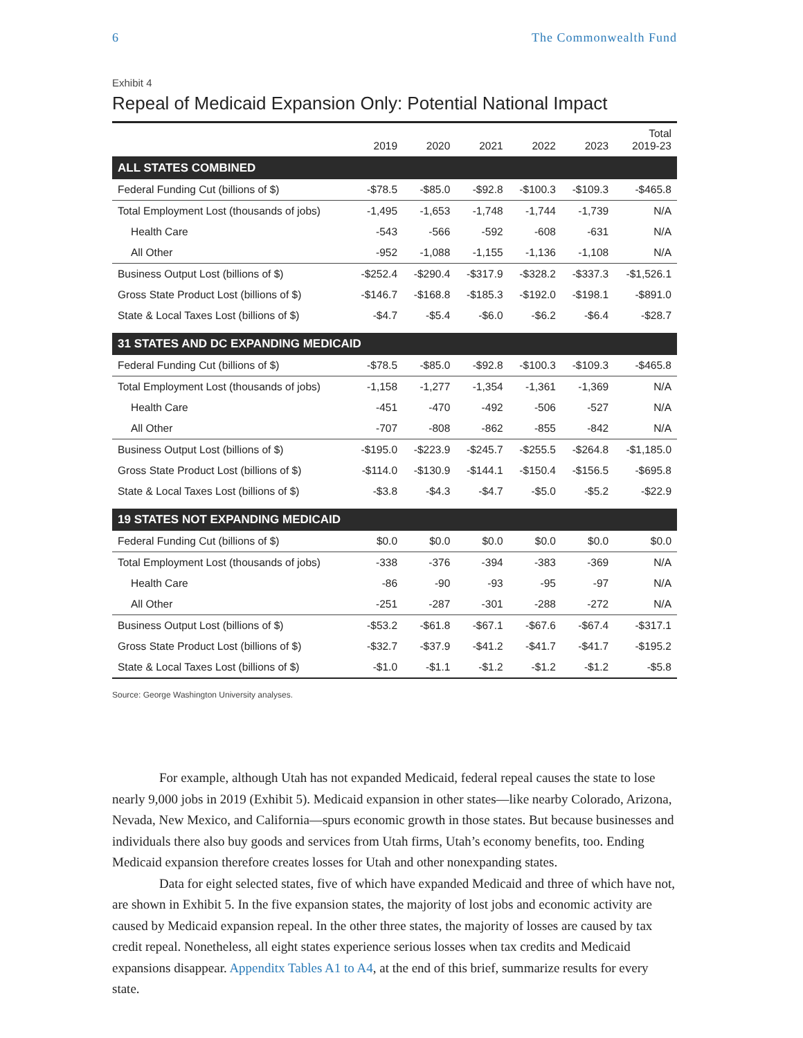6 The Commonwealth Fund
Exhibit 4
Repeal of Medicaid Expansion Only: Potential National Impact
| | 2019 | 2020 | 2021 | 2022 | 2023 | Total 2019-23 |
| --- | --- | --- | --- | --- | --- | --- |
| ALL STATES COMBINED | | | | | | |
| Federal Funding Cut (billions of $) | -$78.5 | -$85.0 | -$92.8 | -$100.3 | -$109.3 | -$465.8 |
| Total Employment Lost (thousands of jobs) | -1,495 | -1,653 | -1,748 | -1,744 | -1,739 | N/A |
| Health Care | -543 | -566 | -592 | -608 | -631 | N/A |
| All Other | -952 | -1,088 | -1,155 | -1,136 | -1,108 | N/A |
| Business Output Lost (billions of $) | -$252.4 | -$290.4 | -$317.9 | -$328.2 | -$337.3 | -$1,526.1 |
| Gross State Product Lost (billions of $) | -$146.7 | -$168.8 | -$185.3 | -$192.0 | -$198.1 | -$891.0 |
| State & Local Taxes Lost (billions of $) | -$4.7 | -$5.4 | -$6.0 | -$6.2 | -$6.4 | -$28.7 |
| 31 STATES AND DC EXPANDING MEDICAID | | | | | | |
| Federal Funding Cut (billions of $) | -$78.5 | -$85.0 | -$92.8 | -$100.3 | -$109.3 | -$465.8 |
| Total Employment Lost (thousands of jobs) | -1,158 | -1,277 | -1,354 | -1,361 | -1,369 | N/A |
| Health Care | -451 | -470 | -492 | -506 | -527 | N/A |
| All Other | -707 | -808 | -862 | -855 | -842 | N/A |
| Business Output Lost (billions of $) | -$195.0 | -$223.9 | -$245.7 | -$255.5 | -$264.8 | -$1,185.0 |
| Gross State Product Lost (billions of $) | -$114.0 | -$130.9 | -$144.1 | -$150.4 | -$156.5 | -$695.8 |
| State & Local Taxes Lost (billions of $) | -$3.8 | -$4.3 | -$4.7 | -$5.0 | -$5.2 | -$22.9 |
| 19 STATES NOT EXPANDING MEDICAID | | | | | | |
| Federal Funding Cut (billions of $) | $0.0 | $0.0 | $0.0 | $0.0 | $0.0 | $0.0 |
| Total Employment Lost (thousands of jobs) | -338 | -376 | -394 | -383 | -369 | N/A |
| Health Care | -86 | -90 | -93 | -95 | -97 | N/A |
| All Other | -251 | -287 | -301 | -288 | -272 | N/A |
| Business Output Lost (billions of $) | -$53.2 | -$61.8 | -$67.1 | -$67.6 | -$67.4 | -$317.1 |
| Gross State Product Lost (billions of $) | -$32.7 | -$37.9 | -$41.2 | -$41.7 | -$41.7 | -$195.2 |
| State & Local Taxes Lost (billions of $) | -$1.0 | -$1.1 | -$1.2 | -$1.2 | -$1.2 | -$5.8 |
Source: George Washington University analyses.
For example, although Utah has not expanded Medicaid, federal repeal causes the state to lose nearly 9,000 jobs in 2019 (Exhibit 5). Medicaid expansion in other states—like nearby Colorado, Arizona, Nevada, New Mexico, and California—spurs economic growth in those states. But because businesses and individuals there also buy goods and services from Utah firms, Utah’s economy benefits, too. Ending Medicaid expansion therefore creates losses for Utah and other nonexpanding states.
Data for eight selected states, five of which have expanded Medicaid and three of which have not, are shown in Exhibit 5. In the five expansion states, the majority of lost jobs and economic activity are caused by Medicaid expansion repeal. In the other three states, the majority of losses are caused by tax credit repeal. Nonetheless, all eight states experience serious losses when tax credits and Medicaid expansions disappear. Appenditx Tables A1 to A4, at the end of this brief, summarize results for every state.